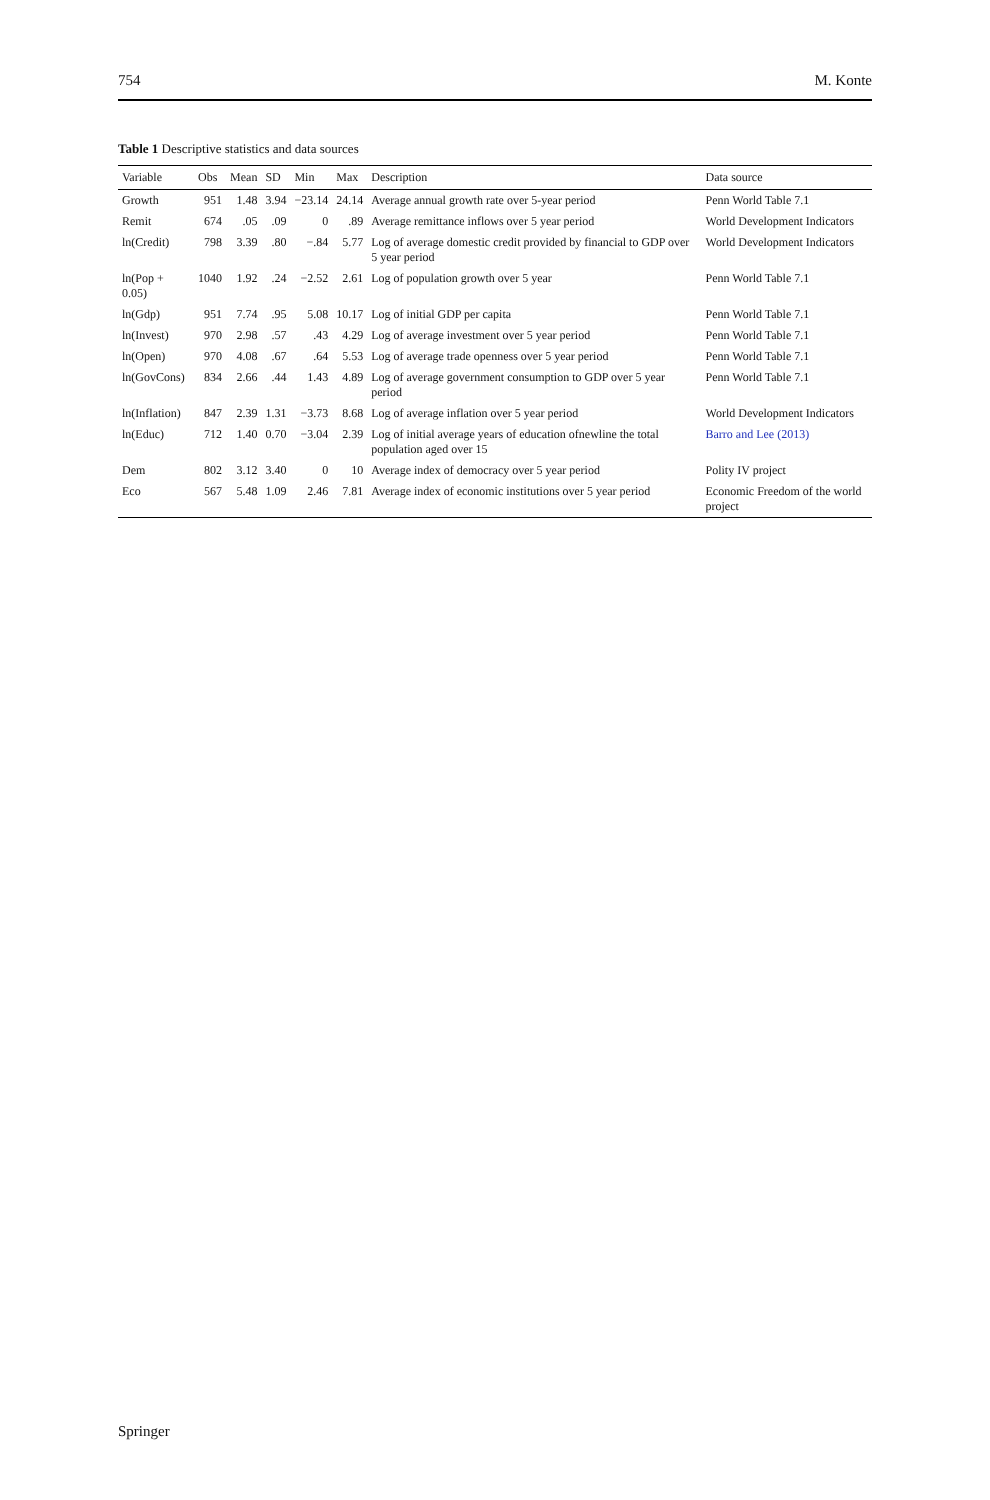754 M. Konte
Table 1 Descriptive statistics and data sources
| Variable | Obs | Mean | SD | Min | Max | Description | Data source |
| --- | --- | --- | --- | --- | --- | --- | --- |
| Growth | 951 | 1.48 | 3.94 | −23.14 | 24.14 | Average annual growth rate over 5-year period | Penn World Table 7.1 |
| Remit | 674 | .05 | .09 | 0 | .89 | Average remittance inflows over 5 year period | World Development Indicators |
| ln(Credit) | 798 | 3.39 | .80 | −.84 | 5.77 | Log of average domestic credit provided by financial to GDP over 5 year period | World Development Indicators |
| ln(Pop + 0.05) | 1040 | 1.92 | .24 | −2.52 | 2.61 | Log of population growth over 5 year | Penn World Table 7.1 |
| ln(Gdp) | 951 | 7.74 | .95 | 5.08 | 10.17 | Log of initial GDP per capita | Penn World Table 7.1 |
| ln(Invest) | 970 | 2.98 | .57 | .43 | 4.29 | Log of average investment over 5 year period | Penn World Table 7.1 |
| ln(Open) | 970 | 4.08 | .67 | .64 | 5.53 | Log of average trade openness over 5 year period | Penn World Table 7.1 |
| ln(GovCons) | 834 | 2.66 | .44 | 1.43 | 4.89 | Log of average government consumption to GDP over 5 year period | Penn World Table 7.1 |
| ln(Inflation) | 847 | 2.39 | 1.31 | −3.73 | 8.68 | Log of average inflation over 5 year period | World Development Indicators |
| ln(Educ) | 712 | 1.40 | 0.70 | −3.04 | 2.39 | Log of initial average years of education ofnewline the total population aged over 15 | Barro and Lee (2013) |
| Dem | 802 | 3.12 | 3.40 | 0 | 10 | Average index of democracy over 5 year period | Polity IV project |
| Eco | 567 | 5.48 | 1.09 | 2.46 | 7.81 | Average index of economic institutions over 5 year period | Economic Freedom of the world project |
Springer